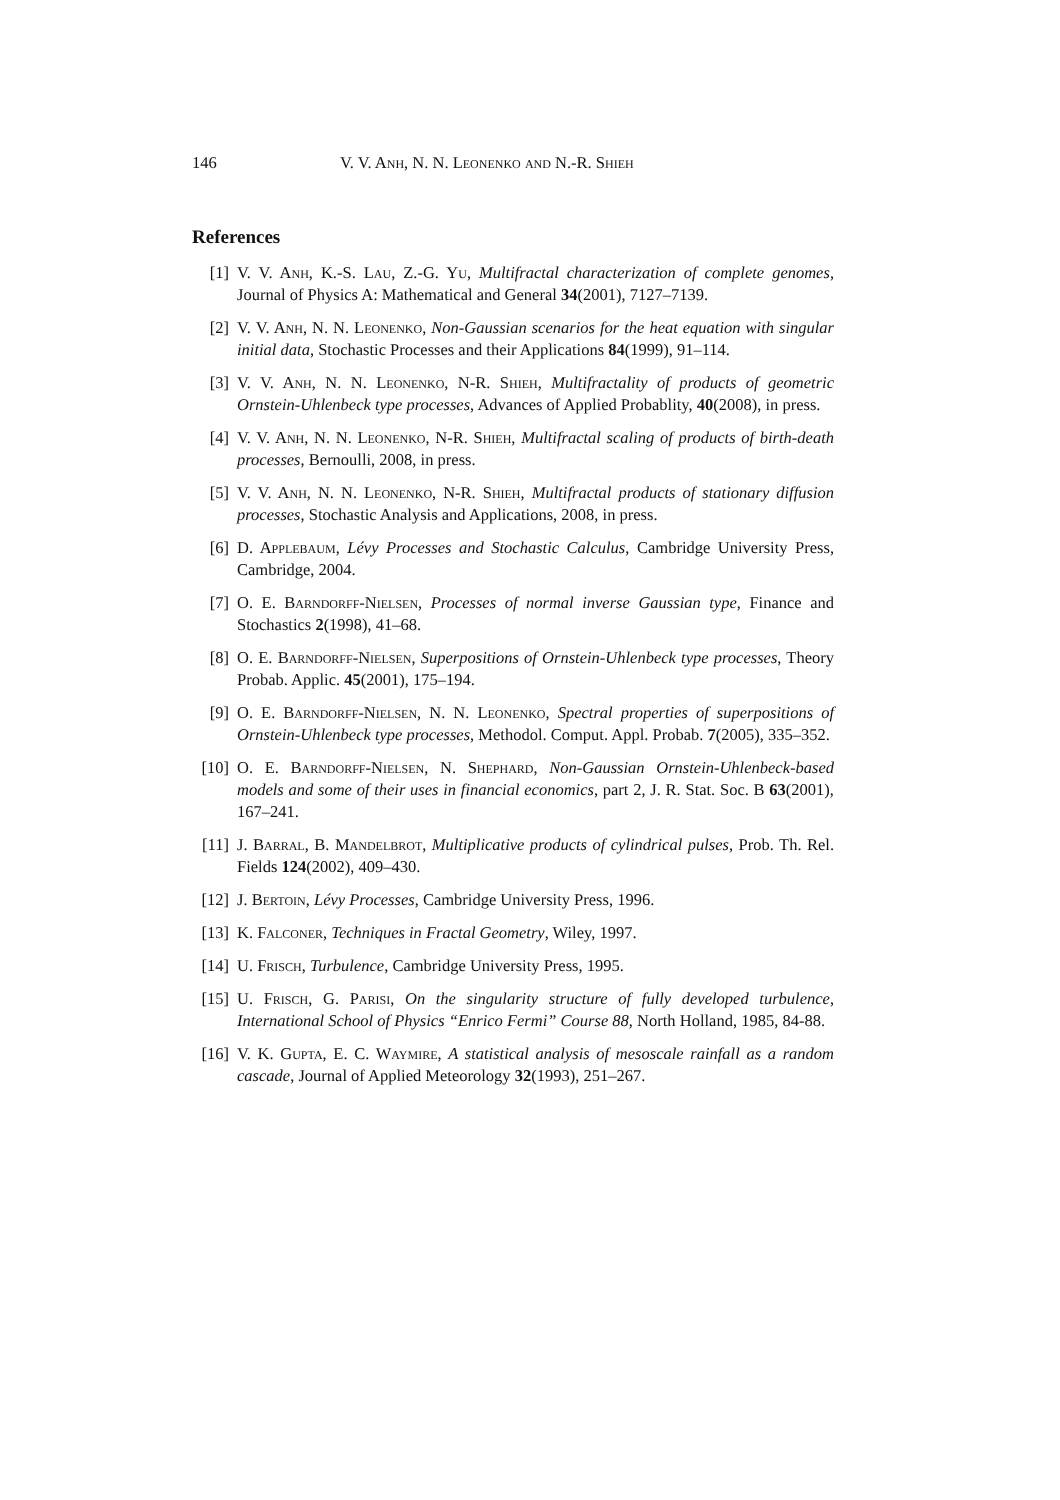146 V. V. Anh, N. N. Leonenko and N.-R. Shieh
References
[1] V. V. Anh, K.-S. Lau, Z.-G. Yu, Multifractal characterization of complete genomes, Journal of Physics A: Mathematical and General 34(2001), 7127–7139.
[2] V. V. Anh, N. N. Leonenko, Non-Gaussian scenarios for the heat equation with singular initial data, Stochastic Processes and their Applications 84(1999), 91–114.
[3] V. V. Anh, N. N. Leonenko, N-R. Shieh, Multifractality of products of geometric Ornstein-Uhlenbeck type processes, Advances of Applied Probablity, 40(2008), in press.
[4] V. V. Anh, N. N. Leonenko, N-R. Shieh, Multifractal scaling of products of birth-death processes, Bernoulli, 2008, in press.
[5] V. V. Anh, N. N. Leonenko, N-R. Shieh, Multifractal products of stationary diffusion processes, Stochastic Analysis and Applications, 2008, in press.
[6] D. Applebaum, Lévy Processes and Stochastic Calculus, Cambridge University Press, Cambridge, 2004.
[7] O. E. Barndorff-Nielsen, Processes of normal inverse Gaussian type, Finance and Stochastics 2(1998), 41–68.
[8] O. E. Barndorff-Nielsen, Superpositions of Ornstein-Uhlenbeck type processes, Theory Probab. Applic. 45(2001), 175–194.
[9] O. E. Barndorff-Nielsen, N. N. Leonenko, Spectral properties of superpositions of Ornstein-Uhlenbeck type processes, Methodol. Comput. Appl. Probab. 7(2005), 335–352.
[10] O. E. Barndorff-Nielsen, N. Shephard, Non-Gaussian Ornstein-Uhlenbeck-based models and some of their uses in financial economics, part 2, J. R. Stat. Soc. B 63(2001), 167–241.
[11] J. Barral, B. Mandelbrot, Multiplicative products of cylindrical pulses, Prob. Th. Rel. Fields 124(2002), 409–430.
[12] J. Bertoin, Lévy Processes, Cambridge University Press, 1996.
[13] K. Falconer, Techniques in Fractal Geometry, Wiley, 1997.
[14] U. Frisch, Turbulence, Cambridge University Press, 1995.
[15] U. Frisch, G. Parisi, On the singularity structure of fully developed turbulence, International School of Physics “Enrico Fermi” Course 88, North Holland, 1985, 84-88.
[16] V. K. Gupta, E. C. Waymire, A statistical analysis of mesoscale rainfall as a random cascade, Journal of Applied Meteorology 32(1993), 251–267.